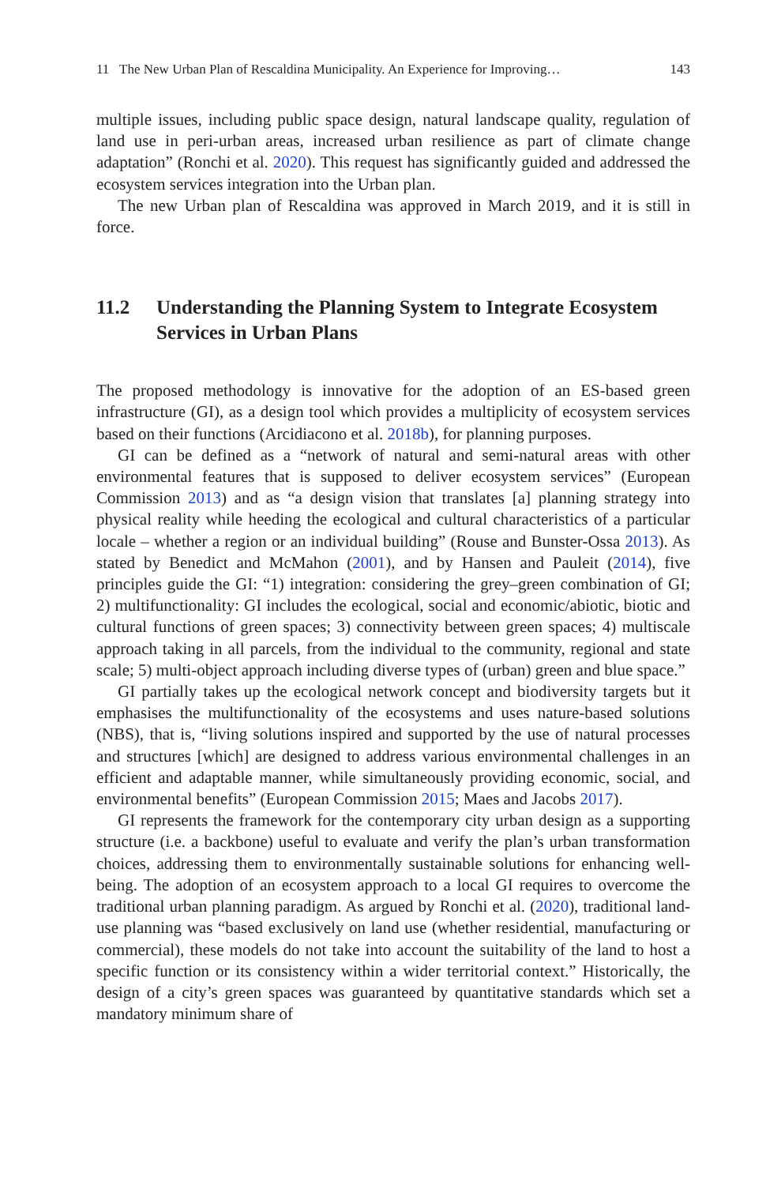11 The New Urban Plan of Rescaldina Municipality. An Experience for Improving… 143
multiple issues, including public space design, natural landscape quality, regulation of land use in peri-urban areas, increased urban resilience as part of climate change adaptation” (Ronchi et al. 2020). This request has significantly guided and addressed the ecosystem services integration into the Urban plan.
The new Urban plan of Rescaldina was approved in March 2019, and it is still in force.
11.2 Understanding the Planning System to Integrate Ecosystem Services in Urban Plans
The proposed methodology is innovative for the adoption of an ES-based green infrastructure (GI), as a design tool which provides a multiplicity of ecosystem services based on their functions (Arcidiacono et al. 2018b), for planning purposes.
GI can be defined as a “network of natural and semi-natural areas with other environmental features that is supposed to deliver ecosystem services” (European Commission 2013) and as “a design vision that translates [a] planning strategy into physical reality while heeding the ecological and cultural characteristics of a particular locale – whether a region or an individual building” (Rouse and Bunster-Ossa 2013). As stated by Benedict and McMahon (2001), and by Hansen and Pauleit (2014), five principles guide the GI: “1) integration: considering the grey–green combination of GI; 2) multifunctionality: GI includes the ecological, social and economic/abiotic, biotic and cultural functions of green spaces; 3) connectivity between green spaces; 4) multiscale approach taking in all parcels, from the individual to the community, regional and state scale; 5) multi-object approach including diverse types of (urban) green and blue space.”
GI partially takes up the ecological network concept and biodiversity targets but it emphasises the multifunctionality of the ecosystems and uses nature-based solutions (NBS), that is, “living solutions inspired and supported by the use of natural processes and structures [which] are designed to address various environmental challenges in an efficient and adaptable manner, while simultaneously providing economic, social, and environmental benefits” (European Commission 2015; Maes and Jacobs 2017).
GI represents the framework for the contemporary city urban design as a supporting structure (i.e. a backbone) useful to evaluate and verify the plan’s urban transformation choices, addressing them to environmentally sustainable solutions for enhancing well-being. The adoption of an ecosystem approach to a local GI requires to overcome the traditional urban planning paradigm. As argued by Ronchi et al. (2020), traditional land-use planning was “based exclusively on land use (whether residential, manufacturing or commercial), these models do not take into account the suitability of the land to host a specific function or its consistency within a wider territorial context.” Historically, the design of a city’s green spaces was guaranteed by quantitative standards which set a mandatory minimum share of